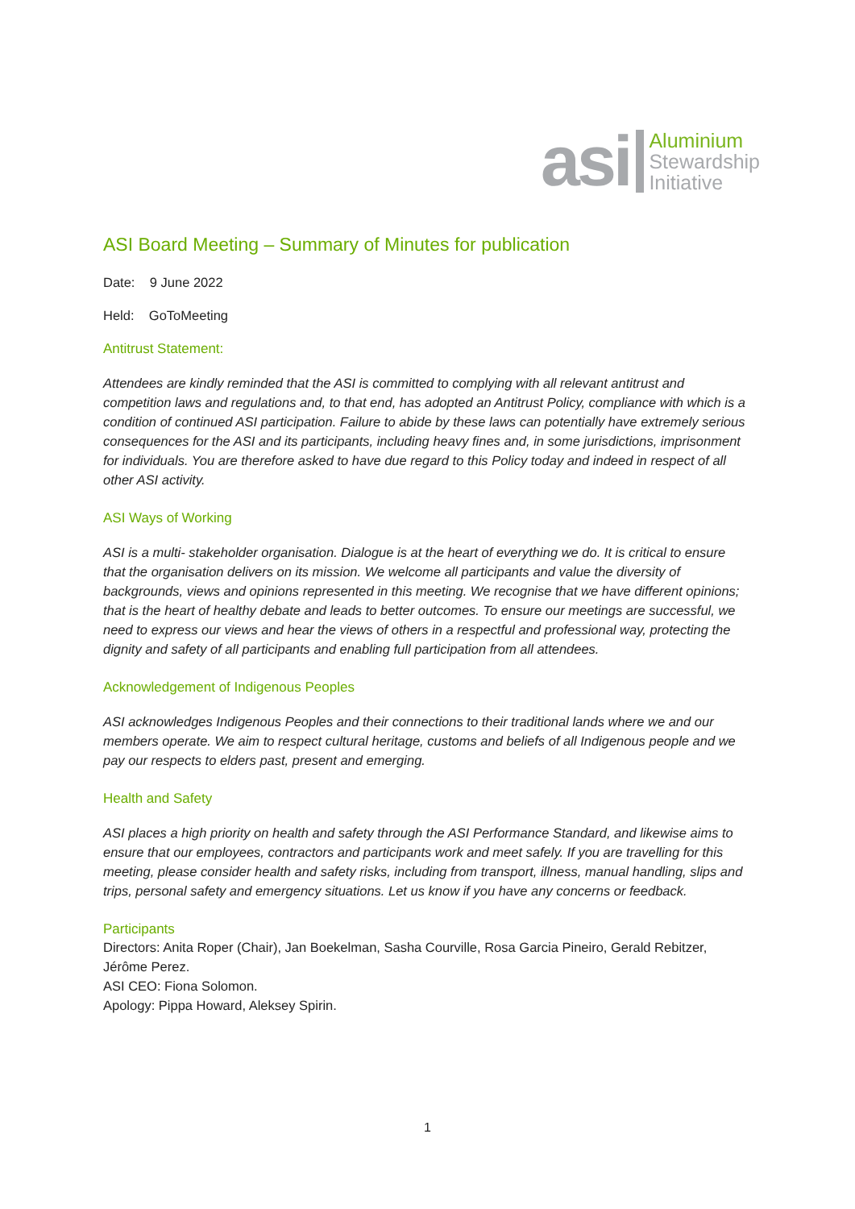asi
Aluminium
Stewardship
Initiative
ASI Board Meeting – Summary of Minutes for publication
Date: 9 June 2022
Held: GoToMeeting
Antitrust Statement:
Attendees are kindly reminded that the ASI is committed to complying with all relevant antitrust and competition laws and regulations and, to that end, has adopted an Antitrust Policy, compliance with which is a condition of continued ASI participation. Failure to abide by these laws can potentially have extremely serious consequences for the ASI and its participants, including heavy fines and, in some jurisdictions, imprisonment for individuals. You are therefore asked to have due regard to this Policy today and indeed in respect of all other ASI activity.
ASI Ways of Working
ASI is a multi- stakeholder organisation. Dialogue is at the heart of everything we do. It is critical to ensure that the organisation delivers on its mission. We welcome all participants and value the diversity of backgrounds, views and opinions represented in this meeting. We recognise that we have different opinions; that is the heart of healthy debate and leads to better outcomes. To ensure our meetings are successful, we need to express our views and hear the views of others in a respectful and professional way, protecting the dignity and safety of all participants and enabling full participation from all attendees.
Acknowledgement of Indigenous Peoples
ASI acknowledges Indigenous Peoples and their connections to their traditional lands where we and our members operate. We aim to respect cultural heritage, customs and beliefs of all Indigenous people and we pay our respects to elders past, present and emerging.
Health and Safety
ASI places a high priority on health and safety through the ASI Performance Standard, and likewise aims to ensure that our employees, contractors and participants work and meet safely. If you are travelling for this meeting, please consider health and safety risks, including from transport, illness, manual handling, slips and trips, personal safety and emergency situations. Let us know if you have any concerns or feedback.
Participants
Directors: Anita Roper (Chair), Jan Boekelman, Sasha Courville, Rosa Garcia Pineiro, Gerald Rebitzer, Jérôme Perez.
ASI CEO: Fiona Solomon.
Apology: Pippa Howard, Aleksey Spirin.
1